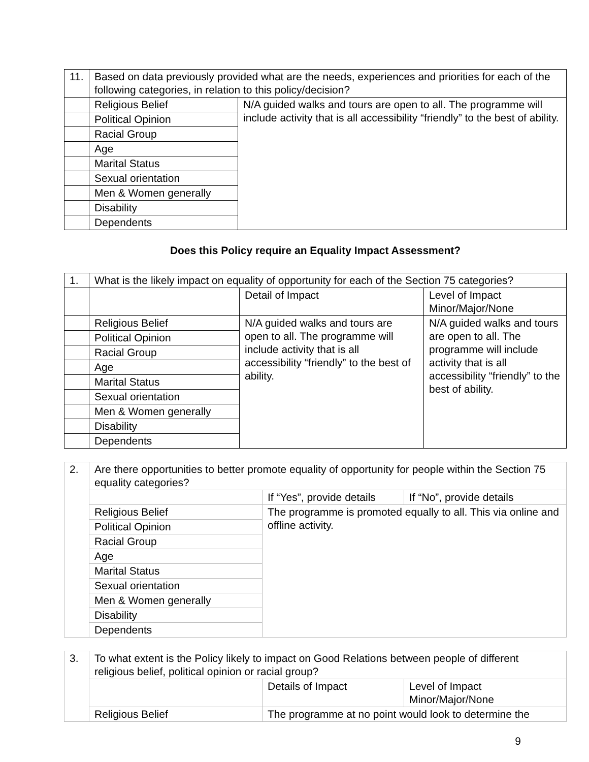| 11. | Based on data previously provided what are the needs, experiences and priorities for each of the following categories, in relation to this policy/decision? | |
| | Religious Belief | N/A guided walks and tours are open to all. The programme will include activity that is all accessibility “friendly” to the best of ability. |
| | Political Opinion | |
| | Racial Group | |
| | Age | |
| | Marital Status | |
| | Sexual orientation | |
| | Men & Women generally | |
| | Disability | |
| | Dependents | |
Does this Policy require an Equality Impact Assessment?
| 1. | What is the likely impact on equality of opportunity for each of the Section 75 categories? | | |
| | | Detail of Impact | Level of Impact Minor/Major/None |
| | Religious Belief | N/A guided walks and tours are open to all. The programme will include activity that is all accessibility “friendly” to the best of ability. | N/A guided walks and tours are open to all. The programme will include activity that is all accessibility “friendly” to the best of ability. |
| | Political Opinion | | |
| | Racial Group | | |
| | Age | | |
| | Marital Status | | |
| | Sexual orientation | | |
| | Men & Women generally | | |
| | Disability | | |
| | Dependents | | |
| 2. | Are there opportunities to better promote equality of opportunity for people within the Section 75 equality categories? | | |
| | | If “Yes”, provide details | If “No”, provide details |
| | Religious Belief | The programme is promoted equally to all. This via online and offline activity. | |
| | Political Opinion | | |
| | Racial Group | | |
| | Age | | |
| | Marital Status | | |
| | Sexual orientation | | |
| | Men & Women generally | | |
| | Disability | | |
| | Dependents | | |
| 3. | To what extent is the Policy likely to impact on Good Relations between people of different religious belief, political opinion or racial group? | | |
| | | Details of Impact | Level of Impact Minor/Major/None |
| | Religious Belief | The programme at no point would look to determine the | |
9